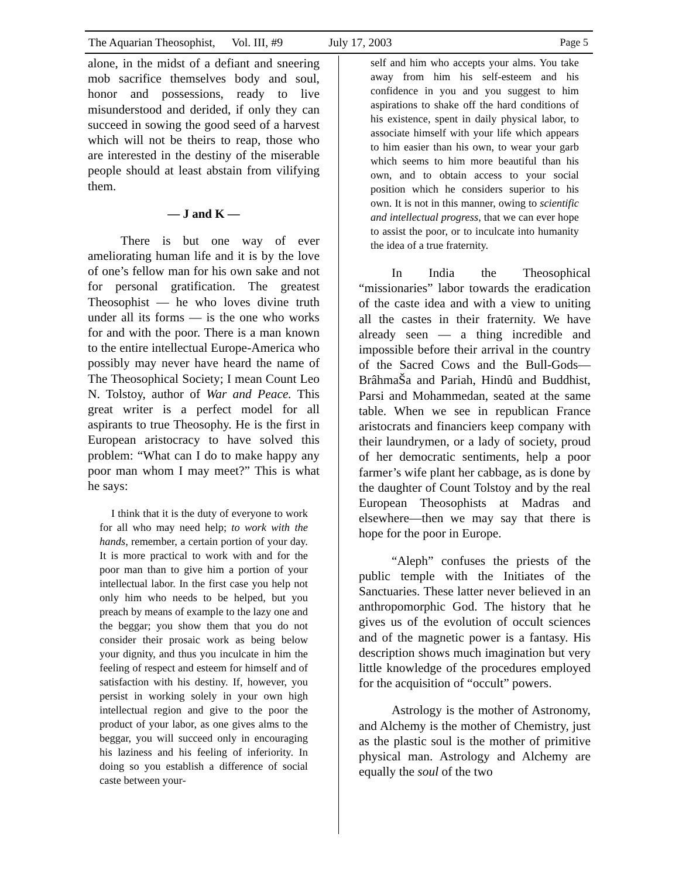The Aquarian Theosophist, Vol. III, #9 July 17, 2003 Page 5
alone, in the midst of a defiant and sneering mob sacrifice themselves body and soul, honor and possessions, ready to live misunderstood and derided, if only they can succeed in sowing the good seed of a harvest which will not be theirs to reap, those who are interested in the destiny of the miserable people should at least abstain from vilifying them.
— J and K —
There is but one way of ever ameliorating human life and it is by the love of one’s fellow man for his own sake and not for personal gratification. The greatest Theosophist — he who loves divine truth under all its forms — is the one who works for and with the poor. There is a man known to the entire intellectual Europe-America who possibly may never have heard the name of The Theosophical Society; I mean Count Leo N. Tolstoy, author of War and Peace. This great writer is a perfect model for all aspirants to true Theosophy. He is the first in European aristocracy to have solved this problem: “What can I do to make happy any poor man whom I may meet?” This is what he says:
I think that it is the duty of everyone to work for all who may need help; to work with the hands, remember, a certain portion of your day. It is more practical to work with and for the poor man than to give him a portion of your intellectual labor. In the first case you help not only him who needs to be helped, but you preach by means of example to the lazy one and the beggar; you show them that you do not consider their prosaic work as being below your dignity, and thus you inculcate in him the feeling of respect and esteem for himself and of satisfaction with his destiny. If, however, you persist in working solely in your own high intellectual region and give to the poor the product of your labor, as one gives alms to the beggar, you will succeed only in encouraging his laziness and his feeling of inferiority. In doing so you establish a difference of social caste between your-
self and him who accepts your alms. You take away from him his self-esteem and his confidence in you and you suggest to him aspirations to shake off the hard conditions of his existence, spent in daily physical labor, to associate himself with your life which appears to him easier than his own, to wear your garb which seems to him more beautiful than his own, and to obtain access to your social position which he considers superior to his own. It is not in this manner, owing to scientific and intellectual progress, that we can ever hope to assist the poor, or to inculcate into humanity the idea of a true fraternity.
In India the Theosophical “missionaries” labor towards the eradication of the caste idea and with a view to uniting all the castes in their fraternity. We have already seen — a thing incredible and impossible before their arrival in the country of the Sacred Cows and the Bull-Gods— BrâhmaŠa and Pariah, Hindû and Buddhist, Parsi and Mohammedan, seated at the same table. When we see in republican France aristocrats and financiers keep company with their laundrymen, or a lady of society, proud of her democratic sentiments, help a poor farmer’s wife plant her cabbage, as is done by the daughter of Count Tolstoy and by the real European Theosophists at Madras and elsewhere—then we may say that there is hope for the poor in Europe.
“Aleph” confuses the priests of the public temple with the Initiates of the Sanctuaries. These latter never believed in an anthropomorphic God. The history that he gives us of the evolution of occult sciences and of the magnetic power is a fantasy. His description shows much imagination but very little knowledge of the procedures employed for the acquisition of “occult” powers.
Astrology is the mother of Astronomy, and Alchemy is the mother of Chemistry, just as the plastic soul is the mother of primitive physical man. Astrology and Alchemy are equally the soul of the two